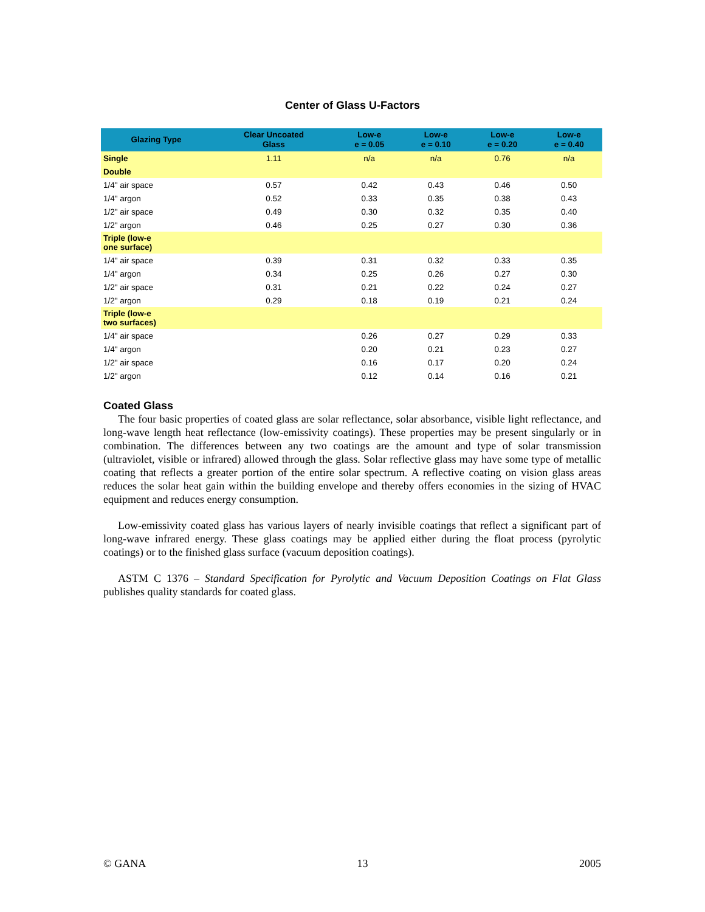Center of Glass U-Factors
| Glazing Type | Clear Uncoated Glass | Low-e e = 0.05 | Low-e e = 0.10 | Low-e e = 0.20 | Low-e e = 0.40 |
| --- | --- | --- | --- | --- | --- |
| Single | 1.11 | n/a | n/a | 0.76 | n/a |
| Double | | | | | |
| 1/4" air space | 0.57 | 0.42 | 0.43 | 0.46 | 0.50 |
| 1/4" argon | 0.52 | 0.33 | 0.35 | 0.38 | 0.43 |
| 1/2" air space | 0.49 | 0.30 | 0.32 | 0.35 | 0.40 |
| 1/2" argon | 0.46 | 0.25 | 0.27 | 0.30 | 0.36 |
| Triple (low-e one surface) | | | | | |
| 1/4" air space | 0.39 | 0.31 | 0.32 | 0.33 | 0.35 |
| 1/4" argon | 0.34 | 0.25 | 0.26 | 0.27 | 0.30 |
| 1/2" air space | 0.31 | 0.21 | 0.22 | 0.24 | 0.27 |
| 1/2" argon | 0.29 | 0.18 | 0.19 | 0.21 | 0.24 |
| Triple (low-e two surfaces) | | | | | |
| 1/4" air space | | 0.26 | 0.27 | 0.29 | 0.33 |
| 1/4" argon | | 0.20 | 0.21 | 0.23 | 0.27 |
| 1/2" air space | | 0.16 | 0.17 | 0.20 | 0.24 |
| 1/2" argon | | 0.12 | 0.14 | 0.16 | 0.21 |
Coated Glass
The four basic properties of coated glass are solar reflectance, solar absorbance, visible light reflectance, and long-wave length heat reflectance (low-emissivity coatings). These properties may be present singularly or in combination. The differences between any two coatings are the amount and type of solar transmission (ultraviolet, visible or infrared) allowed through the glass. Solar reflective glass may have some type of metallic coating that reflects a greater portion of the entire solar spectrum. A reflective coating on vision glass areas reduces the solar heat gain within the building envelope and thereby offers economies in the sizing of HVAC equipment and reduces energy consumption.
Low-emissivity coated glass has various layers of nearly invisible coatings that reflect a significant part of long-wave infrared energy. These glass coatings may be applied either during the float process (pyrolytic coatings) or to the finished glass surface (vacuum deposition coatings).
ASTM C 1376 – Standard Specification for Pyrolytic and Vacuum Deposition Coatings on Flat Glass publishes quality standards for coated glass.
© GANA 13 2005